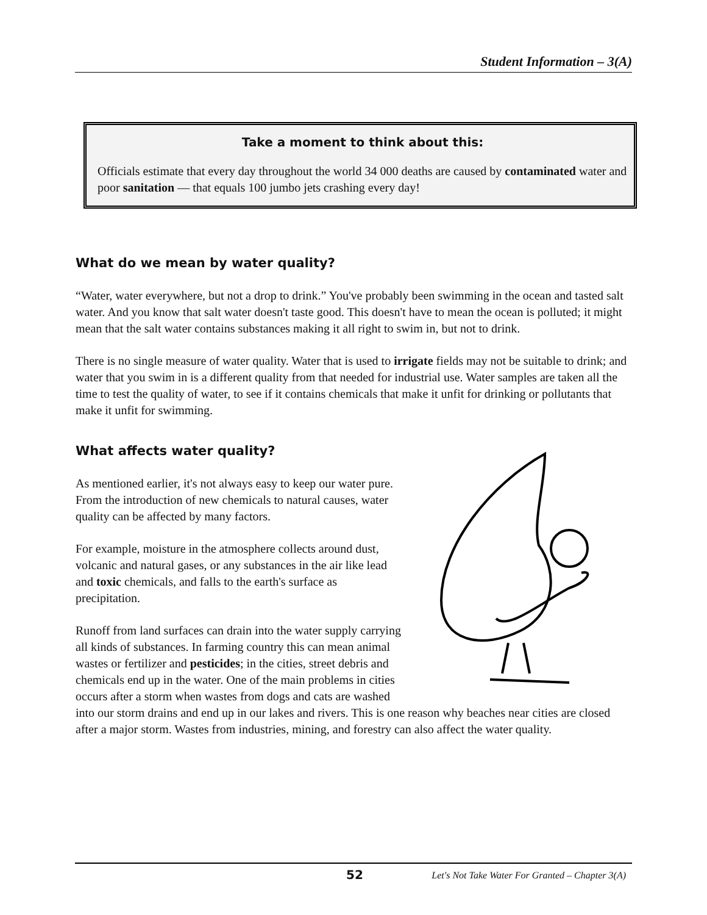Student Information – 3(A)
Take a moment to think about this:
Officials estimate that every day throughout the world 34 000 deaths are caused by contaminated water and poor sanitation — that equals 100 jumbo jets crashing every day!
What do we mean by water quality?
“Water, water everywhere, but not a drop to drink.” You've probably been swimming in the ocean and tasted salt water. And you know that salt water doesn't taste good. This doesn't have to mean the ocean is polluted; it might mean that the salt water contains substances making it all right to swim in, but not to drink.
There is no single measure of water quality. Water that is used to irrigate fields may not be suitable to drink; and water that you swim in is a different quality from that needed for industrial use. Water samples are taken all the time to test the quality of water, to see if it contains chemicals that make it unfit for drinking or pollutants that make it unfit for swimming.
What affects water quality?
As mentioned earlier, it's not always easy to keep our water pure. From the introduction of new chemicals to natural causes, water quality can be affected by many factors.
For example, moisture in the atmosphere collects around dust, volcanic and natural gases, or any substances in the air like lead and toxic chemicals, and falls to the earth's surface as precipitation.
Runoff from land surfaces can drain into the water supply carrying all kinds of substances. In farming country this can mean animal wastes or fertilizer and pesticides; in the cities, street debris and chemicals end up in the water. One of the main problems in cities occurs after a storm when wastes from dogs and cats are washed into our storm drains and end up in our lakes and rivers. This is one reason why beaches near cities are closed after a major storm. Wastes from industries, mining, and forestry can also affect the water quality.
52 Let's Not Take Water For Granted – Chapter 3(A)